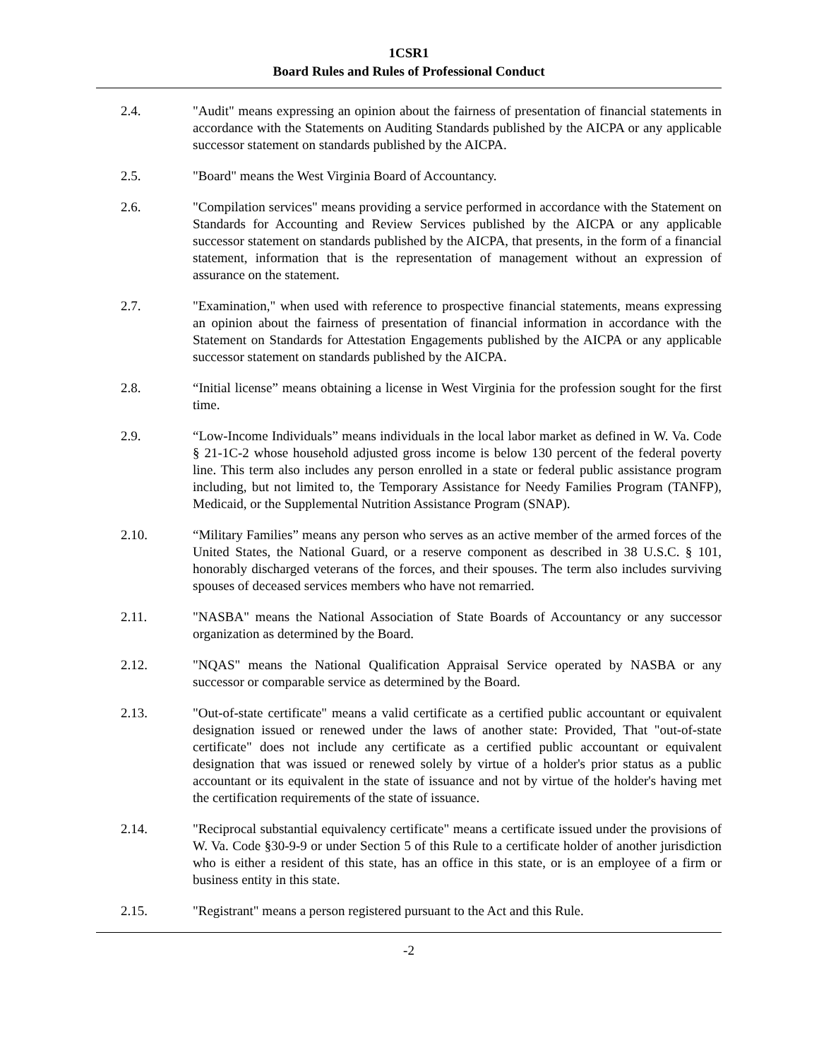1CSR1
Board Rules and Rules of Professional Conduct
2.4. "Audit" means expressing an opinion about the fairness of presentation of financial statements in accordance with the Statements on Auditing Standards published by the AICPA or any applicable successor statement on standards published by the AICPA.
2.5. "Board" means the West Virginia Board of Accountancy.
2.6. "Compilation services" means providing a service performed in accordance with the Statement on Standards for Accounting and Review Services published by the AICPA or any applicable successor statement on standards published by the AICPA, that presents, in the form of a financial statement, information that is the representation of management without an expression of assurance on the statement.
2.7. "Examination," when used with reference to prospective financial statements, means expressing an opinion about the fairness of presentation of financial information in accordance with the Statement on Standards for Attestation Engagements published by the AICPA or any applicable successor statement on standards published by the AICPA.
2.8. “Initial license” means obtaining a license in West Virginia for the profession sought for the first time.
2.9. “Low-Income Individuals” means individuals in the local labor market as defined in W. Va. Code § 21-1C-2 whose household adjusted gross income is below 130 percent of the federal poverty line. This term also includes any person enrolled in a state or federal public assistance program including, but not limited to, the Temporary Assistance for Needy Families Program (TANFP), Medicaid, or the Supplemental Nutrition Assistance Program (SNAP).
2.10. “Military Families” means any person who serves as an active member of the armed forces of the United States, the National Guard, or a reserve component as described in 38 U.S.C. § 101, honorably discharged veterans of the forces, and their spouses. The term also includes surviving spouses of deceased services members who have not remarried.
2.11. "NASBA" means the National Association of State Boards of Accountancy or any successor organization as determined by the Board.
2.12. "NQAS" means the National Qualification Appraisal Service operated by NASBA or any successor or comparable service as determined by the Board.
2.13. "Out-of-state certificate" means a valid certificate as a certified public accountant or equivalent designation issued or renewed under the laws of another state: Provided, That "out-of-state certificate" does not include any certificate as a certified public accountant or equivalent designation that was issued or renewed solely by virtue of a holder's prior status as a public accountant or its equivalent in the state of issuance and not by virtue of the holder's having met the certification requirements of the state of issuance.
2.14. "Reciprocal substantial equivalency certificate" means a certificate issued under the provisions of W. Va. Code §30-9-9 or under Section 5 of this Rule to a certificate holder of another jurisdiction who is either a resident of this state, has an office in this state, or is an employee of a firm or business entity in this state.
2.15. "Registrant" means a person registered pursuant to the Act and this Rule.
-2